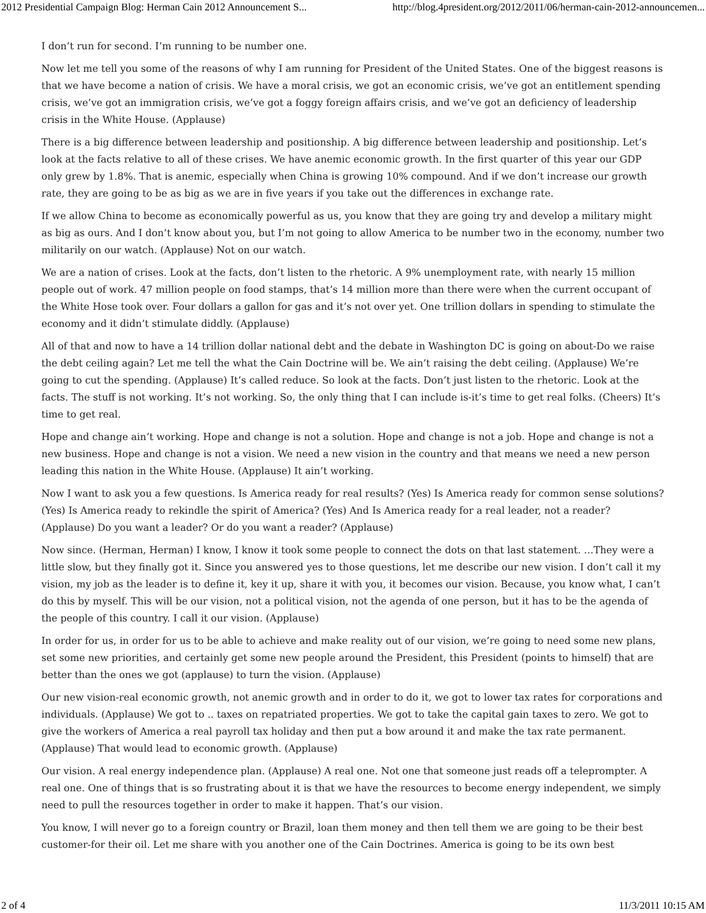2012 Presidential Campaign Blog: Herman Cain 2012 Announcement S... http://blog.4president.org/2012/2011/06/herman-cain-2012-announcemen...
I don’t run for second. I’m running to be number one.
Now let me tell you some of the reasons of why I am running for President of the United States. One of the biggest reasons is that we have become a nation of crisis. We have a moral crisis, we got an economic crisis, we’ve got an entitlement spending crisis, we’ve got an immigration crisis, we’ve got a foggy foreign affairs crisis, and we’ve got an deficiency of leadership crisis in the White House. (Applause)
There is a big difference between leadership and positionship. A big difference between leadership and positionship. Let’s look at the facts relative to all of these crises. We have anemic economic growth. In the first quarter of this year our GDP only grew by 1.8%. That is anemic, especially when China is growing 10% compound. And if we don’t increase our growth rate, they are going to be as big as we are in five years if you take out the differences in exchange rate.
If we allow China to become as economically powerful as us, you know that they are going try and develop a military might as big as ours. And I don’t know about you, but I’m not going to allow America to be number two in the economy, number two militarily on our watch. (Applause) Not on our watch.
We are a nation of crises. Look at the facts, don’t listen to the rhetoric. A 9% unemployment rate, with nearly 15 million people out of work. 47 million people on food stamps, that’s 14 million more than there were when the current occupant of the White Hose took over. Four dollars a gallon for gas and it’s not over yet. One trillion dollars in spending to stimulate the economy and it didn’t stimulate diddly. (Applause)
All of that and now to have a 14 trillion dollar national debt and the debate in Washington DC is going on about-Do we raise the debt ceiling again? Let me tell the what the Cain Doctrine will be. We ain’t raising the debt ceiling. (Applause) We’re going to cut the spending. (Applause) It’s called reduce. So look at the facts. Don’t just listen to the rhetoric. Look at the facts. The stuff is not working. It’s not working. So, the only thing that I can include is-it’s time to get real folks. (Cheers) It’s time to get real.
Hope and change ain’t working. Hope and change is not a solution. Hope and change is not a job. Hope and change is not a new business. Hope and change is not a vision. We need a new vision in the country and that means we need a new person leading this nation in the White House. (Applause) It ain’t working.
Now I want to ask you a few questions. Is America ready for real results? (Yes) Is America ready for common sense solutions? (Yes) Is America ready to rekindle the spirit of America? (Yes) And Is America ready for a real leader, not a reader? (Applause) Do you want a leader? Or do you want a reader? (Applause)
Now since. (Herman, Herman) I know, I know it took some people to connect the dots on that last statement. …They were a little slow, but they finally got it. Since you answered yes to those questions, let me describe our new vision. I don’t call it my vision, my job as the leader is to define it, key it up, share it with you, it becomes our vision. Because, you know what, I can’t do this by myself. This will be our vision, not a political vision, not the agenda of one person, but it has to be the agenda of the people of this country. I call it our vision. (Applause)
In order for us, in order for us to be able to achieve and make reality out of our vision, we’re going to need some new plans, set some new priorities, and certainly get some new people around the President, this President (points to himself) that are better than the ones we got (applause) to turn the vision. (Applause)
Our new vision-real economic growth, not anemic growth and in order to do it, we got to lower tax rates for corporations and individuals. (Applause) We got to .. taxes on repatriated properties. We got to take the capital gain taxes to zero. We got to give the workers of America a real payroll tax holiday and then put a bow around it and make the tax rate permanent. (Applause) That would lead to economic growth. (Applause)
Our vision. A real energy independence plan. (Applause) A real one. Not one that someone just reads off a teleprompter. A real one. One of things that is so frustrating about it is that we have the resources to become energy independent, we simply need to pull the resources together in order to make it happen. That’s our vision.
You know, I will never go to a foreign country or Brazil, loan them money and then tell them we are going to be their best customer-for their oil. Let me share with you another one of the Cain Doctrines. America is going to be its own best
2 of 4 11/3/2011 10:15 AM